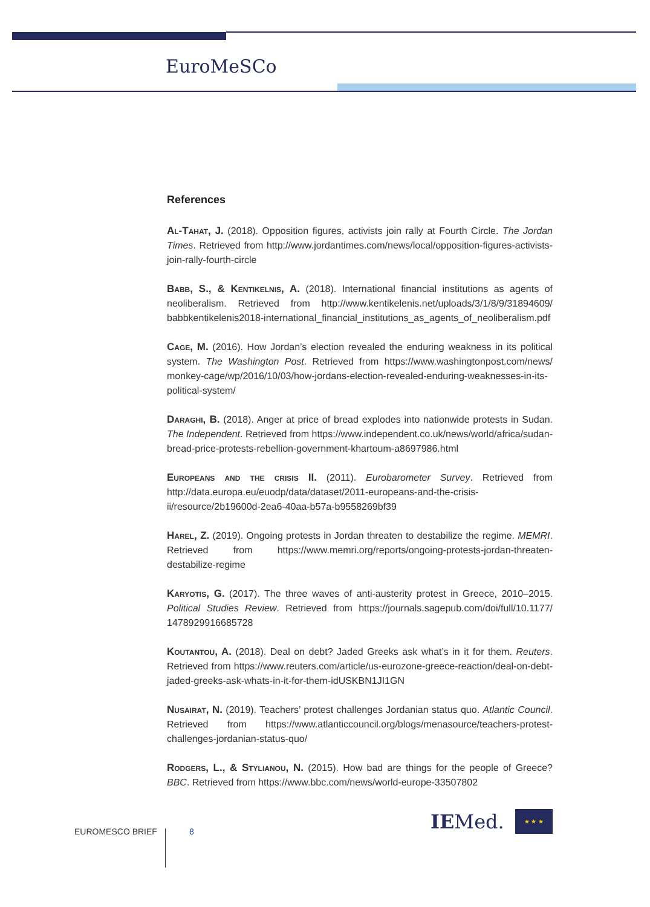EuroMeSCo
References
Al-Tahat, J. (2018). Opposition figures, activists join rally at Fourth Circle. The Jordan Times. Retrieved from http://www.jordantimes.com/news/local/opposition-figures-activists-join-rally-fourth-circle
Babb, S., & Kentikelnis, A. (2018). International financial institutions as agents of neoliberalism. Retrieved from http://www.kentikelenis.net/uploads/3/1/8/9/31894609/ babbkentikelenis2018-international_financial_institutions_as_agents_of_neoliberalism.pdf
Cage, M. (2016). How Jordan’s election revealed the enduring weakness in its political system. The Washington Post. Retrieved from https://www.washingtonpost.com/news/ monkey-cage/wp/2016/10/03/how-jordans-election-revealed-enduring-weaknesses-in-its-political-system/
Daraghi, B. (2018). Anger at price of bread explodes into nationwide protests in Sudan. The Independent. Retrieved from https://www.independent.co.uk/news/world/africa/sudan-bread-price-protests-rebellion-government-khartoum-a8697986.html
Europeans and the crisis II. (2011). Eurobarometer Survey. Retrieved from http://data.europa.eu/euodp/data/dataset/2011-europeans-and-the-crisis-ii/resource/2b19600d-2ea6-40aa-b57a-b9558269bf39
Harel, Z. (2019). Ongoing protests in Jordan threaten to destabilize the regime. MEMRI. Retrieved from https://www.memri.org/reports/ongoing-protests-jordan-threaten-destabilize-regime
Karyotis, G. (2017). The three waves of anti-austerity protest in Greece, 2010–2015. Political Studies Review. Retrieved from https://journals.sagepub.com/doi/full/10.1177/ 1478929916685728
Koutantou, A. (2018). Deal on debt? Jaded Greeks ask what’s in it for them. Reuters. Retrieved from https://www.reuters.com/article/us-eurozone-greece-reaction/deal-on-debt-jaded-greeks-ask-whats-in-it-for-them-idUSKBN1JI1GN
Nusairat, N. (2019). Teachers’ protest challenges Jordanian status quo. Atlantic Council. Retrieved from https://www.atlanticcouncil.org/blogs/menasource/teachers-protest-challenges-jordanian-status-quo/
Rodgers, L., & Stylianou, N. (2015). How bad are things for the people of Greece? BBC. Retrieved from https://www.bbc.com/news/world-europe-33507802
EUROMESCO BRIEF 8 IEMed. ★ ★ ★